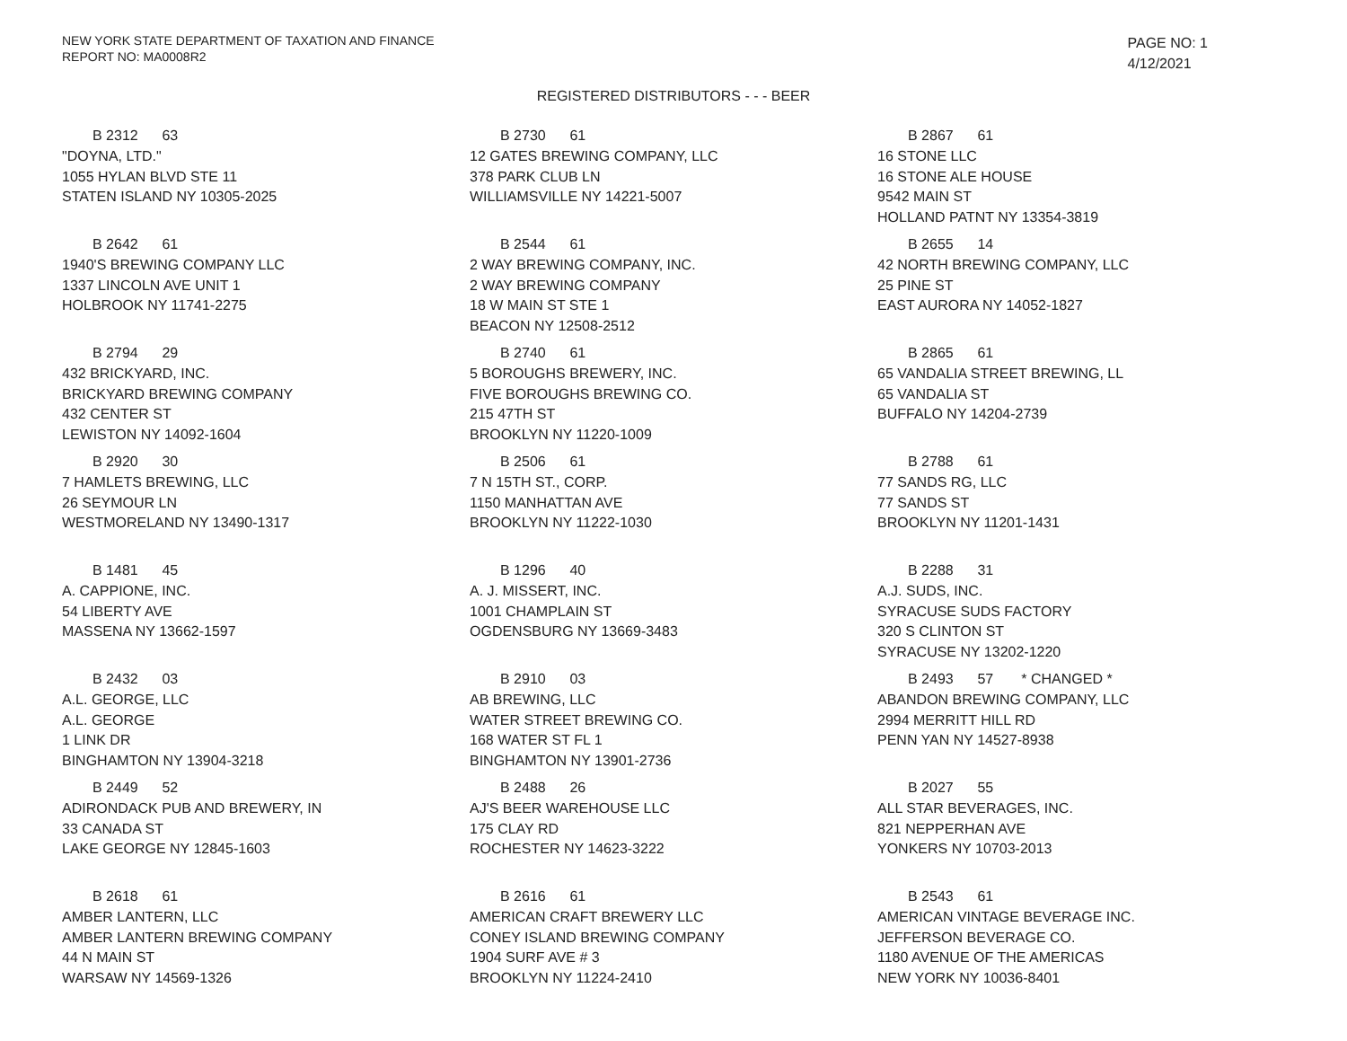NEW YORK STATE DEPARTMENT OF TAXATION AND FINANCE
REPORT NO: MA0008R2
PAGE NO: 1
4/12/2021
REGISTERED DISTRIBUTORS - - - BEER
B 2312 63
"DOYNA, LTD."
1055 HYLAN BLVD STE 11
STATEN ISLAND NY 10305-2025
B 2730 61
12 GATES BREWING COMPANY, LLC
378 PARK CLUB LN
WILLIAMSVILLE NY 14221-5007
B 2867 61
16 STONE LLC
16 STONE ALE HOUSE
9542 MAIN ST
HOLLAND PATNT NY 13354-3819
B 2642 61
1940'S BREWING COMPANY LLC
1337 LINCOLN AVE UNIT 1
HOLBROOK NY 11741-2275
B 2544 61
2 WAY BREWING COMPANY, INC.
2 WAY BREWING COMPANY
18 W MAIN ST STE 1
BEACON NY 12508-2512
B 2655 14
42 NORTH BREWING COMPANY, LLC
25 PINE ST
EAST AURORA NY 14052-1827
B 2794 29
432 BRICKYARD, INC.
BRICKYARD BREWING COMPANY
432 CENTER ST
LEWISTON NY 14092-1604
B 2740 61
5 BOROUGHS BREWERY, INC.
FIVE BOROUGHS BREWING CO.
215 47TH ST
BROOKLYN NY 11220-1009
B 2865 61
65 VANDALIA STREET BREWING, LL
65 VANDALIA ST
BUFFALO NY 14204-2739
B 2920 30
7 HAMLETS BREWING, LLC
26 SEYMOUR LN
WESTMORELAND NY 13490-1317
B 2506 61
7 N 15TH ST., CORP.
1150 MANHATTAN AVE
BROOKLYN NY 11222-1030
B 2788 61
77 SANDS RG, LLC
77 SANDS ST
BROOKLYN NY 11201-1431
B 1481 45
A. CAPPIONE, INC.
54 LIBERTY AVE
MASSENA NY 13662-1597
B 1296 40
A. J. MISSERT, INC.
1001 CHAMPLAIN ST
OGDENSBURG NY 13669-3483
B 2288 31
A.J. SUDS, INC.
SYRACUSE SUDS FACTORY
320 S CLINTON ST
SYRACUSE NY 13202-1220
B 2432 03
A.L. GEORGE, LLC
A.L. GEORGE
1 LINK DR
BINGHAMTON NY 13904-3218
B 2910 03
AB BREWING, LLC
WATER STREET BREWING CO.
168 WATER ST FL 1
BINGHAMTON NY 13901-2736
B 2493 57 * CHANGED *
ABANDON BREWING COMPANY, LLC
2994 MERRITT HILL RD
PENN YAN NY 14527-8938
B 2449 52
ADIRONDACK PUB AND BREWERY, IN
33 CANADA ST
LAKE GEORGE NY 12845-1603
B 2488 26
AJ'S BEER WAREHOUSE LLC
175 CLAY RD
ROCHESTER NY 14623-3222
B 2027 55
ALL STAR BEVERAGES, INC.
821 NEPPERHAN AVE
YONKERS NY 10703-2013
B 2618 61
AMBER LANTERN, LLC
AMBER LANTERN BREWING COMPANY
44 N MAIN ST
WARSAW NY 14569-1326
B 2616 61
AMERICAN CRAFT BREWERY LLC
CONEY ISLAND BREWING COMPANY
1904 SURF AVE # 3
BROOKLYN NY 11224-2410
B 2543 61
AMERICAN VINTAGE BEVERAGE INC.
JEFFERSON BEVERAGE CO.
1180 AVENUE OF THE AMERICAS
NEW YORK NY 10036-8401